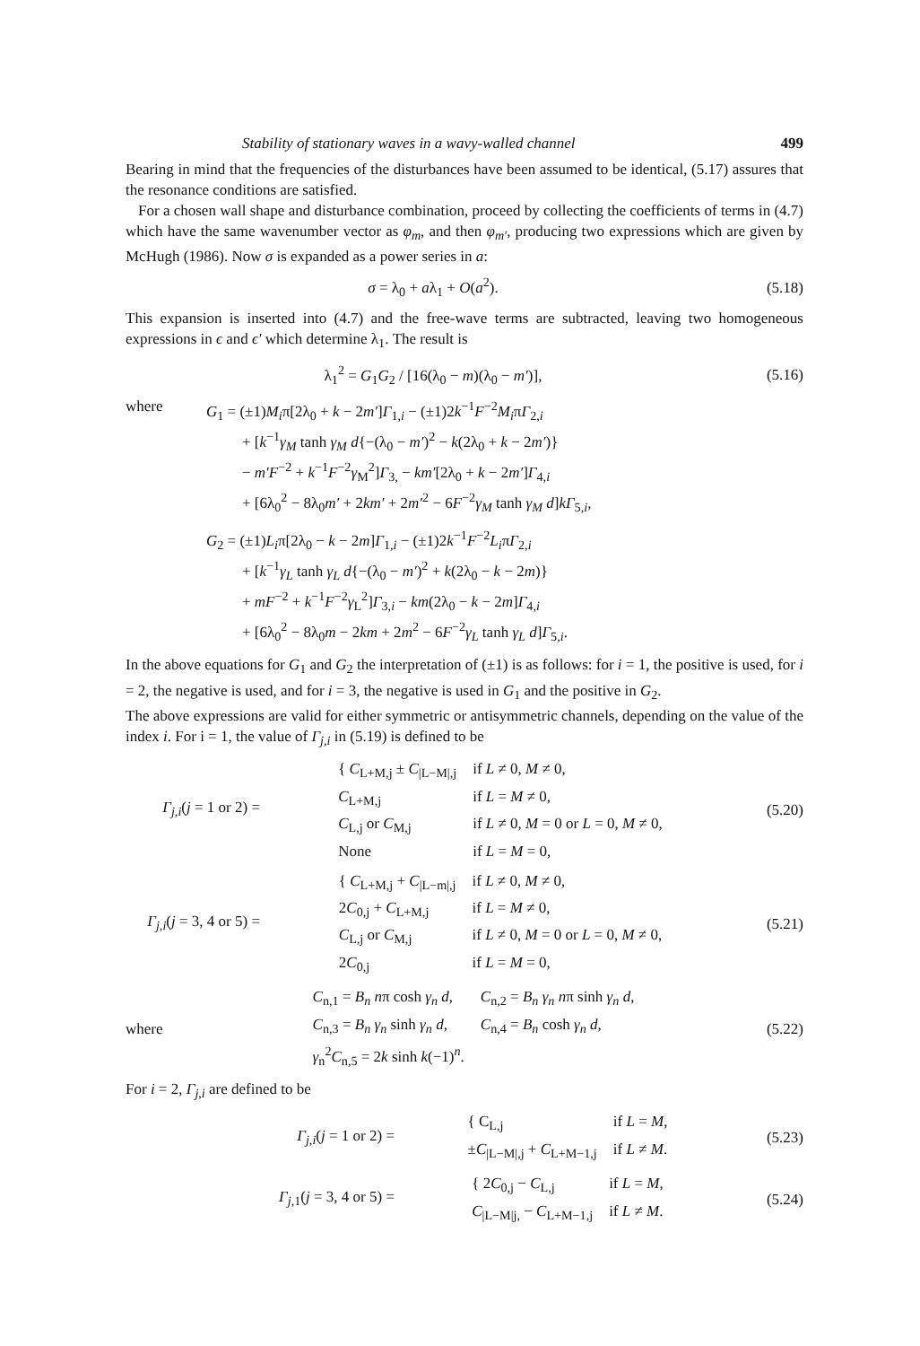Stability of stationary waves in a wavy-walled channel 499
Bearing in mind that the frequencies of the disturbances have been assumed to be identical, (5.17) assures that the resonance conditions are satisfied.
For a chosen wall shape and disturbance combination, proceed by collecting the coefficients of terms in (4.7) which have the same wavenumber vector as φ<sub>m</sub>, and then φ<sub>m′</sub>, producing two expressions which are given by McHugh (1986). Now σ is expanded as a power series in a:
σ = λ<sub>0</sub> + aλ<sub>1</sub> + O(a<sup>2</sup>). (5.18)
This expansion is inserted into (4.7) and the free-wave terms are subtracted, leaving two homogeneous expressions in ϵ and ϵ′ which determine λ<sub>1</sub>. The result is
λ<sub>1</sub><sup>2</sup> = G<sub>1</sub>G<sub>2</sub> / [16(λ<sub>0</sub> − m)(λ<sub>0</sub> − m′)], (5.16)
where G<sub>1</sub> = (±1)M<sub>i</sub>π[2λ<sub>0</sub> + k − 2m′]Γ<sub>1,i</sub> − (±1)2k<sup>−1</sup>F<sup>−2</sup>M<sub>i</sub>πΓ<sub>2,i</sub>
+ [k<sup>−1</sup>γ<sub>M</sub> tanh γ<sub>M</sub> d{−(λ<sub>0</sub> − m′)<sup>2</sup> − k(2λ<sub>0</sub> + k − 2m′)}
− m′F<sup>−2</sup> + k<sup>−1</sup>F<sup>−2</sup>γ<sub>M</sub><sup>2</sup>]Γ<sub>3,</sub> − km′[2λ<sub>0</sub> + k − 2m′]Γ<sub>4,i</sub>
+ [6λ<sub>0</sub><sup>2</sup> − 8λ<sub>0</sub>m′ + 2km′ + 2m′<sup>2</sup> − 6F<sup>−2</sup>γ<sub>M</sub> tanh γ<sub>M</sub> d]kΓ<sub>5,i</sub>,
G<sub>2</sub> = (±1)L<sub>i</sub>π[2λ<sub>0</sub> − k − 2m]Γ<sub>1,i</sub> − (±1)2k<sup>−1</sup>F<sup>−2</sup>L<sub>i</sub>πΓ<sub>2,i</sub>
+ [k<sup>−1</sup>γ<sub>L</sub> tanh γ<sub>L</sub> d{−(λ<sub>0</sub> − m′)<sup>2</sup> + k(2λ<sub>0</sub> − k − 2m)}
+ mF<sup>−2</sup> + k<sup>−1</sup>F<sup>−2</sup>γ<sub>L</sub><sup>2</sup>]Γ<sub>3,i</sub> − km(2λ<sub>0</sub> − k − 2m]Γ<sub>4,i</sub>
+ [6λ<sub>0</sub><sup>2</sup> − 8λ<sub>0</sub>m − 2km + 2m<sup>2</sup> − 6F<sup>−2</sup>γ<sub>L</sub> tanh γ<sub>L</sub> d]Γ<sub>5,i</sub>.
In the above equations for G<sub>1</sub> and G<sub>2</sub> the interpretation of (±1) is as follows: for i = 1, the positive is used, for i = 2, the negative is used, and for i = 3, the negative is used in G<sub>1</sub> and the positive in G<sub>2</sub>.
The above expressions are valid for either symmetric or antisymmetric channels, depending on the value of the index i. For i = 1, the value of Γ<sub>j,i</sub> in (5.19) is defined to be
Γ<sub>j,i</sub>(j = 1 or 2) =
| { C<sub>L+M,j</sub> ± C<sub>/L−M/,j</sub> | if L ≠ 0, M ≠ 0, |
| C<sub>L+M,j</sub> | if L = M ≠ 0, |
| C<sub>L,j</sub> or C<sub>M,j</sub> | if L ≠ 0, M = 0 or L = 0, M ≠ 0, |
| None | if L = M = 0, |
(5.20)
Γ<sub>j,i</sub>(j = 3, 4 or 5) =
| { C<sub>L+M,j</sub> + C<sub>/L−m/,j</sub> | if L ≠ 0, M ≠ 0, |
| 2 C<sub>0,j</sub> + C<sub>L+M,j</sub> | if L = M ≠ 0, |
| C<sub>L,j</sub> or C<sub>M,j</sub> | if L ≠ 0, M = 0 or L = 0, M ≠ 0, |
| 2 C<sub>0,j</sub> | if L = M = 0, |
(5.21)
where
| C<sub>n,1</sub> = B<sub>n</sub> n π cosh γ<sub>n</sub> d , | C<sub>n,2</sub> = B<sub>n</sub> γ<sub>n</sub> n π sinh γ<sub>n</sub> d , |
| C<sub>n,3</sub> = B<sub>n</sub> γ<sub>n</sub> sinh γ<sub>n</sub> d , | C<sub>n,4</sub> = B<sub>n</sub> cosh γ<sub>n</sub> d , |
| γ<sub>n</sub><sup>2</sup> C<sub>n,5</sub> = 2 k sinh k (−1)<sup>n</sup>. | |
(5.22)
For i = 2, Γ<sub>j,i</sub> are defined to be
Γ<sub>j,i</sub>(j = 1 or 2) =
| { C<sub>L,j</sub> | if L = M , |
| ± C<sub>/L−M/,j</sub> + C<sub>L+M−1,j</sub> | if L ≠ M . |
(5.23)
Γ<sub>j,1</sub>(j = 3, 4 or 5) =
| { 2 C<sub>0,j</sub> − C<sub>L,j</sub> | if L = M , |
| C<sub>/L−M/j,</sub> − C<sub>L+M−1,j</sub> | if L ≠ M . |
(5.24)